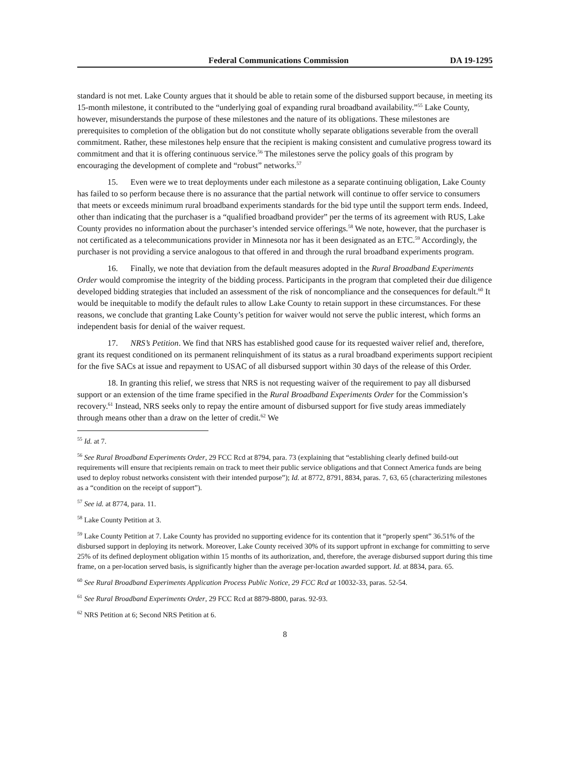Federal Communications Commission DA 19-1295
standard is not met. Lake County argues that it should be able to retain some of the disbursed support because, in meeting its 15-month milestone, it contributed to the “underlying goal of expanding rural broadband availability.”<sup>55</sup> Lake County, however, misunderstands the purpose of these milestones and the nature of its obligations. These milestones are prerequisites to completion of the obligation but do not constitute wholly separate obligations severable from the overall commitment. Rather, these milestones help ensure that the recipient is making consistent and cumulative progress toward its commitment and that it is offering continuous service.<sup>56</sup> The milestones serve the policy goals of this program by encouraging the development of complete and “robust” networks.<sup>57</sup>
15. Even were we to treat deployments under each milestone as a separate continuing obligation, Lake County has failed to so perform because there is no assurance that the partial network will continue to offer service to consumers that meets or exceeds minimum rural broadband experiments standards for the bid type until the support term ends. Indeed, other than indicating that the purchaser is a “qualified broadband provider” per the terms of its agreement with RUS, Lake County provides no information about the purchaser’s intended service offerings.<sup>58</sup> We note, however, that the purchaser is not certificated as a telecommunications provider in Minnesota nor has it been designated as an ETC.<sup>59</sup> Accordingly, the purchaser is not providing a service analogous to that offered in and through the rural broadband experiments program.
16. Finally, we note that deviation from the default measures adopted in the Rural Broadband Experiments Order would compromise the integrity of the bidding process. Participants in the program that completed their due diligence developed bidding strategies that included an assessment of the risk of noncompliance and the consequences for default.<sup>60</sup> It would be inequitable to modify the default rules to allow Lake County to retain support in these circumstances. For these reasons, we conclude that granting Lake County’s petition for waiver would not serve the public interest, which forms an independent basis for denial of the waiver request.
17. NRS’s Petition. We find that NRS has established good cause for its requested waiver relief and, therefore, grant its request conditioned on its permanent relinquishment of its status as a rural broadband experiments support recipient for the five SACs at issue and repayment to USAC of all disbursed support within 30 days of the release of this Order.
18. In granting this relief, we stress that NRS is not requesting waiver of the requirement to pay all disbursed support or an extension of the time frame specified in the Rural Broadband Experiments Order for the Commission’s recovery.<sup>61</sup> Instead, NRS seeks only to repay the entire amount of disbursed support for five study areas immediately through means other than a draw on the letter of credit.<sup>62</sup> We
<sup>55</sup> Id. at 7.
<sup>56</sup> See Rural Broadband Experiments Order, 29 FCC Rcd at 8794, para. 73 (explaining that “establishing clearly defined build-out requirements will ensure that recipients remain on track to meet their public service obligations and that Connect America funds are being used to deploy robust networks consistent with their intended purpose”); Id. at 8772, 8791, 8834, paras. 7, 63, 65 (characterizing milestones as a “condition on the receipt of support”).
<sup>57</sup> See id. at 8774, para. 11.
<sup>58</sup> Lake County Petition at 3.
<sup>59</sup> Lake County Petition at 7. Lake County has provided no supporting evidence for its contention that it “properly spent” 36.51% of the disbursed support in deploying its network. Moreover, Lake County received 30% of its support upfront in exchange for committing to serve 25% of its defined deployment obligation within 15 months of its authorization, and, therefore, the average disbursed support during this time frame, on a per-location served basis, is significantly higher than the average per-location awarded support. Id. at 8834, para. 65.
<sup>60</sup> See Rural Broadband Experiments Application Process Public Notice, 29 FCC Rcd at 10032-33, paras. 52-54.
<sup>61</sup> See Rural Broadband Experiments Order, 29 FCC Rcd at 8879-8800, paras. 92-93.
<sup>62</sup> NRS Petition at 6; Second NRS Petition at 6.
8